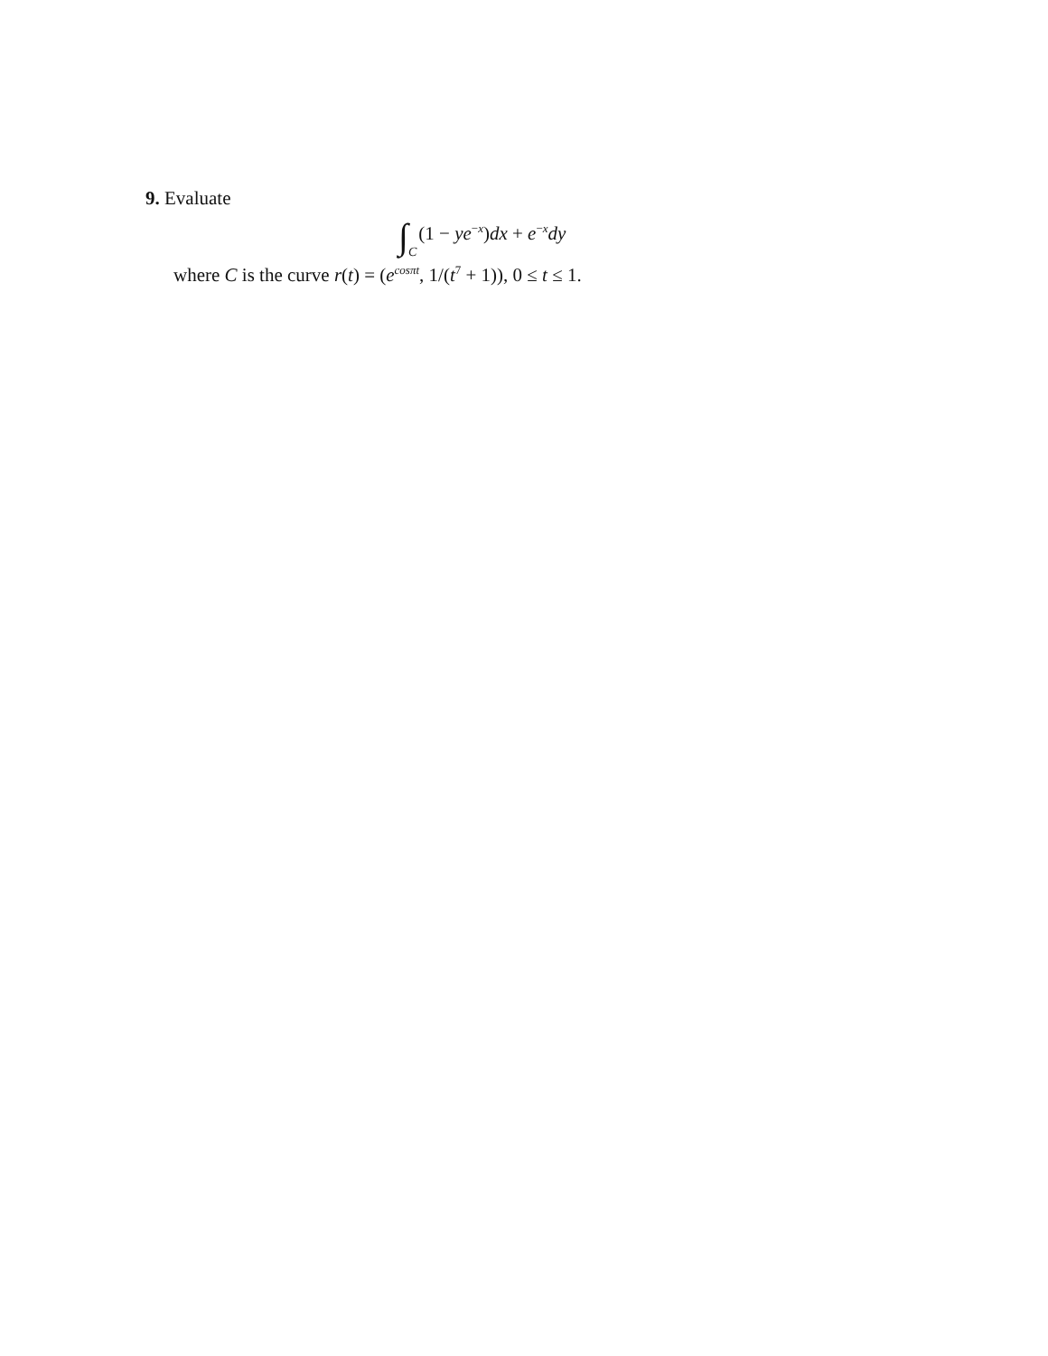9. Evaluate
∫C(1 − ye<sup>−x</sup>)dx + e<sup>−x</sup>dy
where C is the curve r(t) = (e<sup>cosπt</sup>, 1/(t<sup>7</sup> + 1)), 0 ≤ t ≤ 1.